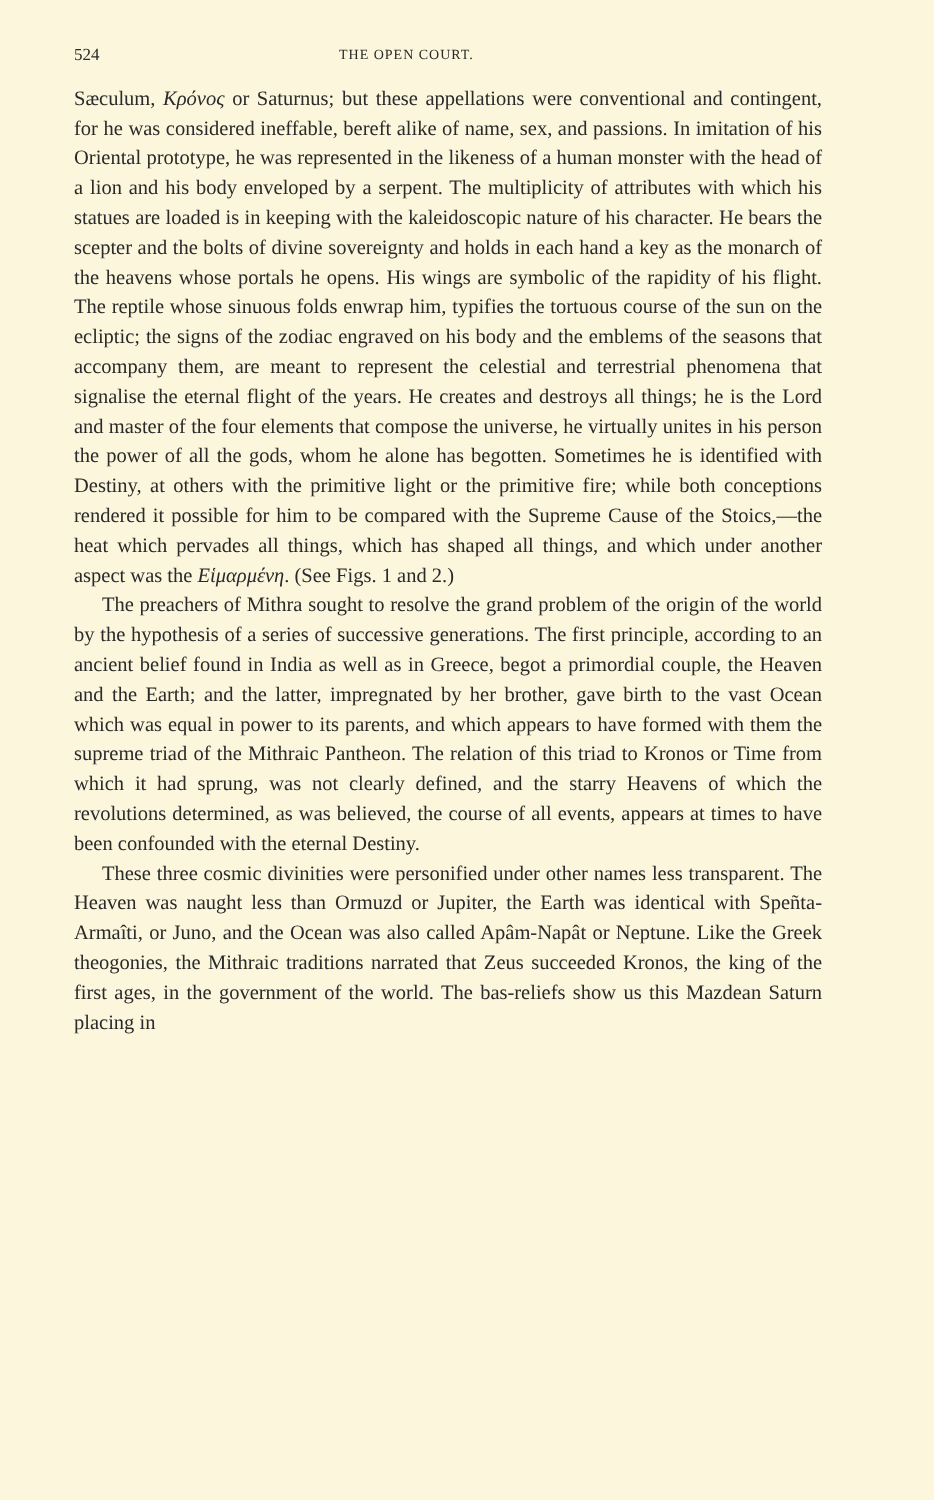524 THE OPEN COURT.
Sæculum, Κρόνος or Saturnus; but these appellations were conventional and contingent, for he was considered ineffable, bereft alike of name, sex, and passions. In imitation of his Oriental prototype, he was represented in the likeness of a human monster with the head of a lion and his body enveloped by a serpent. The multiplicity of attributes with which his statues are loaded is in keeping with the kaleidoscopic nature of his character. He bears the scepter and the bolts of divine sovereignty and holds in each hand a key as the monarch of the heavens whose portals he opens. His wings are symbolic of the rapidity of his flight. The reptile whose sinuous folds enwrap him, typifies the tortuous course of the sun on the ecliptic; the signs of the zodiac engraved on his body and the emblems of the seasons that accompany them, are meant to represent the celestial and terrestrial phenomena that signalise the eternal flight of the years. He creates and destroys all things; he is the Lord and master of the four elements that compose the universe, he virtually unites in his person the power of all the gods, whom he alone has begotten. Sometimes he is identified with Destiny, at others with the primitive light or the primitive fire; while both conceptions rendered it possible for him to be compared with the Supreme Cause of the Stoics,—the heat which pervades all things, which has shaped all things, and which under another aspect was the Εἱμαρμένη. (See Figs. 1 and 2.)
The preachers of Mithra sought to resolve the grand problem of the origin of the world by the hypothesis of a series of successive generations. The first principle, according to an ancient belief found in India as well as in Greece, begot a primordial couple, the Heaven and the Earth; and the latter, impregnated by her brother, gave birth to the vast Ocean which was equal in power to its parents, and which appears to have formed with them the supreme triad of the Mithraic Pantheon. The relation of this triad to Kronos or Time from which it had sprung, was not clearly defined, and the starry Heavens of which the revolutions determined, as was believed, the course of all events, appears at times to have been confounded with the eternal Destiny.
These three cosmic divinities were personified under other names less transparent. The Heaven was naught less than Ormuzd or Jupiter, the Earth was identical with Speñta-Armaîti, or Juno, and the Ocean was also called Apâm-Napât or Neptune. Like the Greek theogonies, the Mithraic traditions narrated that Zeus succeeded Kronos, the king of the first ages, in the government of the world. The bas-reliefs show us this Mazdean Saturn placing in